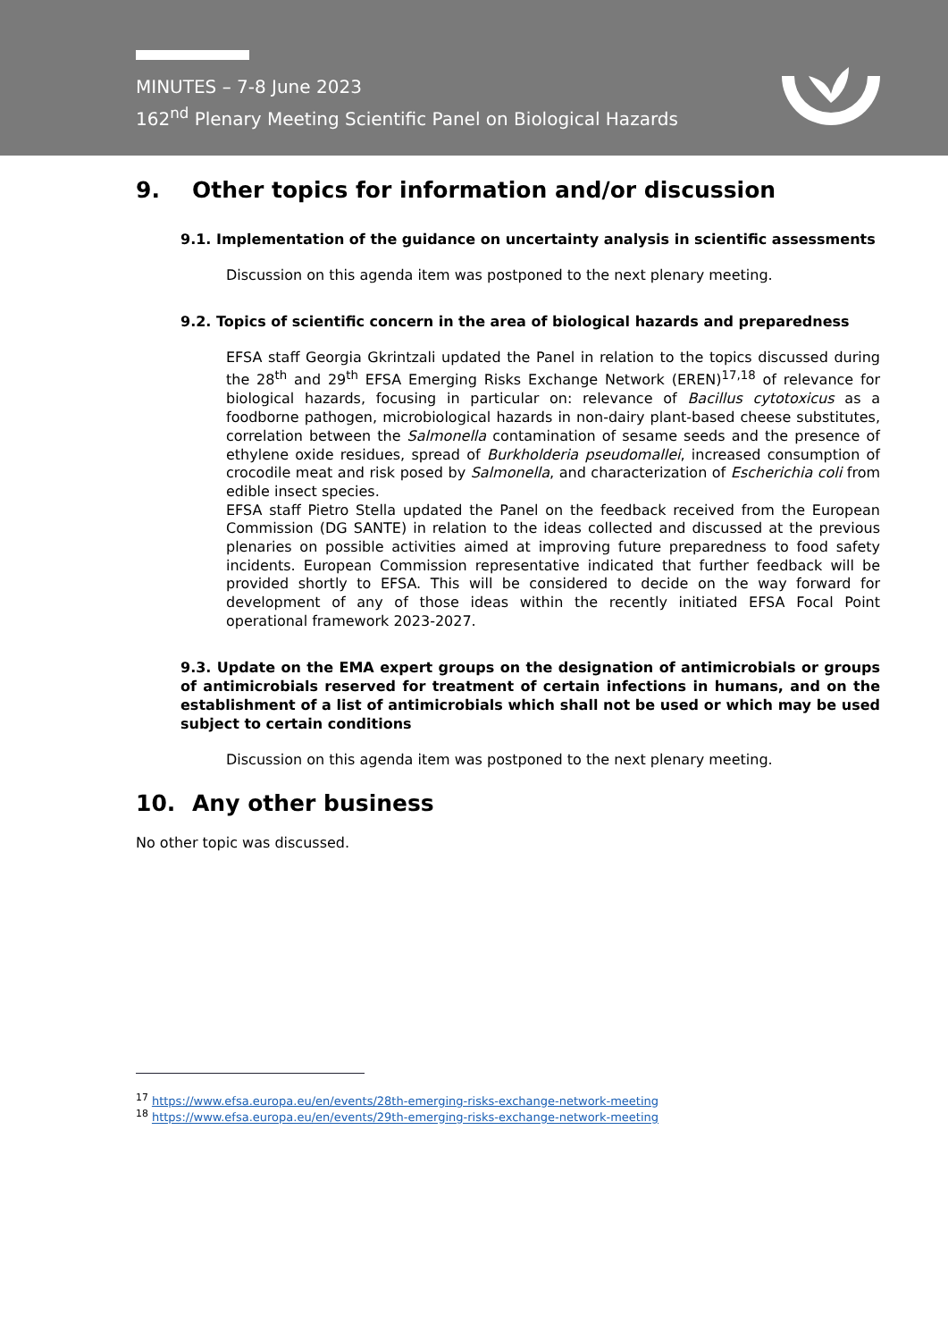MINUTES – 7-8 June 2023
162<sup>nd</sup> Plenary Meeting Scientific Panel on Biological Hazards
9. Other topics for information and/or discussion
9.1. Implementation of the guidance on uncertainty analysis in scientific assessments
Discussion on this agenda item was postponed to the next plenary meeting.
9.2. Topics of scientific concern in the area of biological hazards and preparedness
EFSA staff Georgia Gkrintzali updated the Panel in relation to the topics discussed during the 28<sup>th</sup> and 29<sup>th</sup> EFSA Emerging Risks Exchange Network (EREN)<sup>17,18</sup> of relevance for biological hazards, focusing in particular on: relevance of Bacillus cytotoxicus as a foodborne pathogen, microbiological hazards in non-dairy plant-based cheese substitutes, correlation between the Salmonella contamination of sesame seeds and the presence of ethylene oxide residues, spread of Burkholderia pseudomallei, increased consumption of crocodile meat and risk posed by Salmonella, and characterization of Escherichia coli from edible insect species.
EFSA staff Pietro Stella updated the Panel on the feedback received from the European Commission (DG SANTE) in relation to the ideas collected and discussed at the previous plenaries on possible activities aimed at improving future preparedness to food safety incidents. European Commission representative indicated that further feedback will be provided shortly to EFSA. This will be considered to decide on the way forward for development of any of those ideas within the recently initiated EFSA Focal Point operational framework 2023-2027.
9.3. Update on the EMA expert groups on the designation of antimicrobials or groups of antimicrobials reserved for treatment of certain infections in humans, and on the establishment of a list of antimicrobials which shall not be used or which may be used subject to certain conditions
Discussion on this agenda item was postponed to the next plenary meeting.
10. Any other business
No other topic was discussed.
<sup>17</sup> https://www.efsa.europa.eu/en/events/28th-emerging-risks-exchange-network-meeting
<sup>18</sup> https://www.efsa.europa.eu/en/events/29th-emerging-risks-exchange-network-meeting